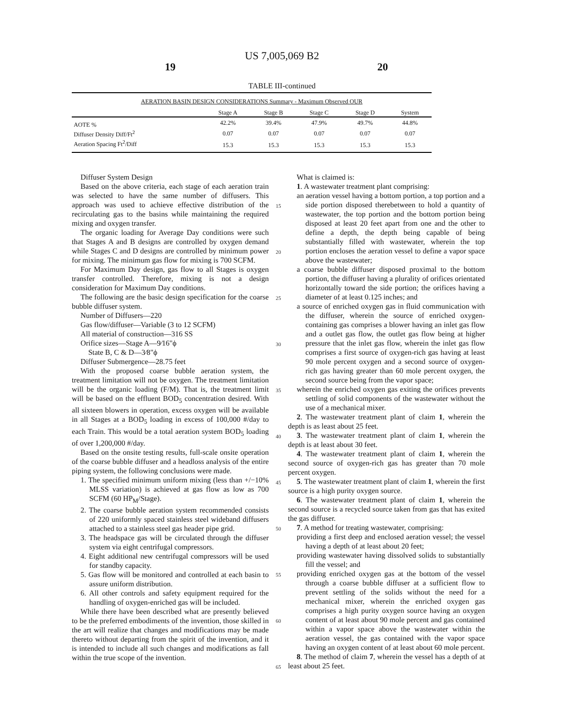US 7,005,069 B2
19 20
TABLE III-continued
| AERATION BASIN DESIGN CONSIDERATIONS Summary - Maximum Observed OUR | | | | | |
| --- | --- | --- | --- | --- | --- |
| | Stage A | Stage B | Stage C | Stage D | System |
| AOTE % | 42.2% | 39.4% | 47.9% | 49.7% | 44.8% |
| Diffuser Density Diff/Ft<sup>2</sup> | 0.07 | 0.07 | 0.07 | 0.07 | 0.07 |
| Aeration Spacing Ft<sup>2</sup>/Diff | 15.3 | 15.3 | 15.3 | 15.3 | 15.3 |
Diffuser System Design
Based on the above criteria, each stage of each aeration train was selected to have the same number of diffusers. This approach was used to achieve effective distribution of the recirculating gas to the basins while maintaining the required mixing and oxygen transfer.
The organic loading for Average Day conditions were such that Stages A and B designs are controlled by oxygen demand while Stages C and D designs are controlled by minimum power for mixing. The minimum gas flow for mixing is 700 SCFM.
For Maximum Day design, gas flow to all Stages is oxygen transfer controlled. Therefore, mixing is not a design consideration for Maximum Day conditions.
The following are the basic design specification for the coarse bubble diffuser system.
Number of Diffusers—220
Gas flow/diffuser—Variable (3 to 12 SCFM)
All material of construction—316 SS
Orifice sizes—Stage A—9⁄16"ϕ
State B, C & D—3⁄8"ϕ
Diffuser Submergence—28.75 feet
With the proposed coarse bubble aeration system, the treatment limitation will not be oxygen. The treatment limitation will be the organic loading (F/M). That is, the treatment limit will be based on the effluent BOD<sub>5</sub> concentration desired. With all sixteen blowers in operation, excess oxygen will be available in all Stages at a BOD<sub>5</sub> loading in excess of 100,000 #/day to each Train. This would be a total aeration system BOD<sub>5</sub> loading of over 1,200,000 #/day.
Based on the onsite testing results, full-scale onsite operation of the coarse bubble diffuser and a headloss analysis of the entire piping system, the following conclusions were made.
1. The specified minimum uniform mixing (less than +/−10% MLSS variation) is achieved at gas flow as low as 700 SCFM (60 HP<sub>M</sub>/Stage).
2. The coarse bubble aeration system recommended consists of 220 uniformly spaced stainless steel wideband diffusers attached to a stainless steel gas header pipe grid.
3. The headspace gas will be circulated through the diffuser system via eight centrifugal compressors.
4. Eight additional new centrifugal compressors will be used for standby capacity.
5. Gas flow will be monitored and controlled at each basin to assure uniform distribution.
6. All other controls and safety equipment required for the handling of oxygen-enriched gas will be included.
While there have been described what are presently believed to be the preferred embodiments of the invention, those skilled in the art will realize that changes and modifications may be made thereto without departing from the spirit of the invention, and it is intended to include all such changes and modifications as fall within the true scope of the invention.
15
20
25
30
35
40
45
50
55
60
65
What is claimed is:
1. A wastewater treatment plant comprising:
an aeration vessel having a bottom portion, a top portion and a side portion disposed therebetween to hold a quantity of wastewater, the top portion and the bottom portion being disposed at least 20 feet apart from one and the other to define a depth, the depth being capable of being substantially filled with wastewater, wherein the top portion encloses the aeration vessel to define a vapor space above the wastewater;
a coarse bubble diffuser disposed proximal to the bottom portion, the diffuser having a plurality of orifices orientated horizontally toward the side portion; the orifices having a diameter of at least 0.125 inches; and
a source of enriched oxygen gas in fluid communication with the diffuser, wherein the source of enriched oxygen-containing gas comprises a blower having an inlet gas flow and a outlet gas flow, the outlet gas flow being at higher pressure that the inlet gas flow, wherein the inlet gas flow comprises a first source of oxygen-rich gas having at least 90 mole percent oxygen and a second source of oxygen-rich gas having greater than 60 mole percent oxygen, the second source being from the vapor space;
wherein the enriched oxygen gas exiting the orifices prevents settling of solid components of the wastewater without the use of a mechanical mixer.
2. The wastewater treatment plant of claim 1, wherein the depth is as least about 25 feet.
3. The wastewater treatment plant of claim 1, wherein the depth is at least about 30 feet.
4. The wastewater treatment plant of claim 1, wherein the second source of oxygen-rich gas has greater than 70 mole percent oxygen.
5. The wastewater treatment plant of claim 1, wherein the first source is a high purity oxygen source.
6. The wastewater treatment plant of claim 1, wherein the second source is a recycled source taken from gas that has exited the gas diffuser.
7. A method for treating wastewater, comprising:
providing a first deep and enclosed aeration vessel; the vessel having a depth of at least about 20 feet;
providing wastewater having dissolved solids to substantially fill the vessel; and
providing enriched oxygen gas at the bottom of the vessel through a coarse bubble diffuser at a sufficient flow to prevent settling of the solids without the need for a mechanical mixer, wherein the enriched oxygen gas comprises a high purity oxygen source having an oxygen content of at least about 90 mole percent and gas contained within a vapor space above the wastewater within the aeration vessel, the gas contained with the vapor space having an oxygen content of at least about 60 mole percent.
8. The method of claim 7, wherein the vessel has a depth of at least about 25 feet.